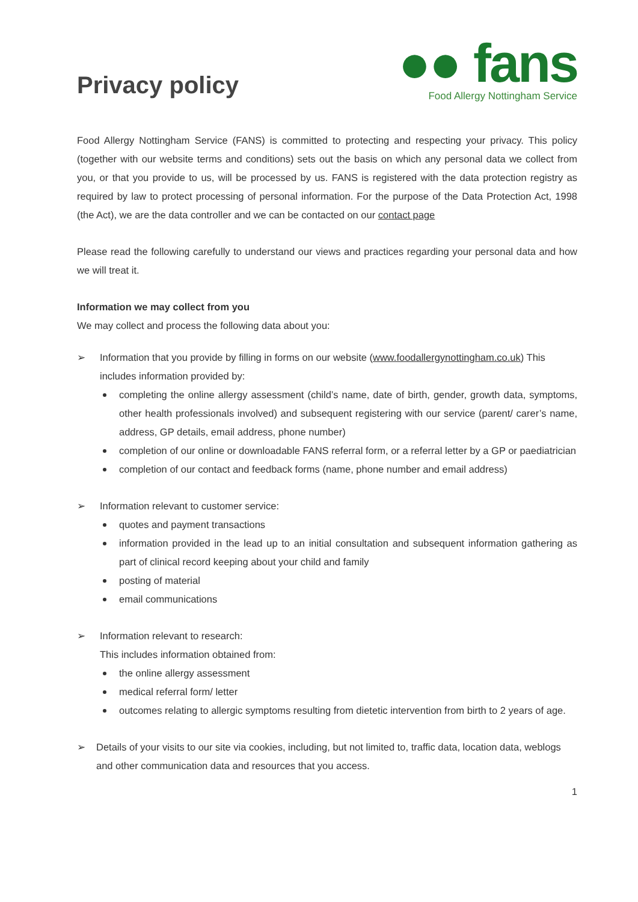Privacy policy
●● fans
Food Allergy Nottingham Service
Food Allergy Nottingham Service (FANS) is committed to protecting and respecting your privacy. This policy (together with our website terms and conditions) sets out the basis on which any personal data we collect from you, or that you provide to us, will be processed by us. FANS is registered with the data protection registry as required by law to protect processing of personal information. For the purpose of the Data Protection Act, 1998 (the Act), we are the data controller and we can be contacted on our contact page
Please read the following carefully to understand our views and practices regarding your personal data and how we will treat it.
Information we may collect from you
We may collect and process the following data about you:
➢ Information that you provide by filling in forms on our website (www.foodallergynottingham.co.uk) This includes information provided by:
completing the online allergy assessment (child’s name, date of birth, gender, growth data, symptoms, other health professionals involved) and subsequent registering with our service (parent/ carer’s name, address, GP details, email address, phone number)
completion of our online or downloadable FANS referral form, or a referral letter by a GP or paediatrician
completion of our contact and feedback forms (name, phone number and email address)
➢ Information relevant to customer service:
quotes and payment transactions
information provided in the lead up to an initial consultation and subsequent information gathering as part of clinical record keeping about your child and family
posting of material
email communications
➢ Information relevant to research:
This includes information obtained from:
the online allergy assessment
medical referral form/ letter
outcomes relating to allergic symptoms resulting from dietetic intervention from birth to 2 years of age.
➢ Details of your visits to our site via cookies, including, but not limited to, traffic data, location data, weblogs and other communication data and resources that you access.
1